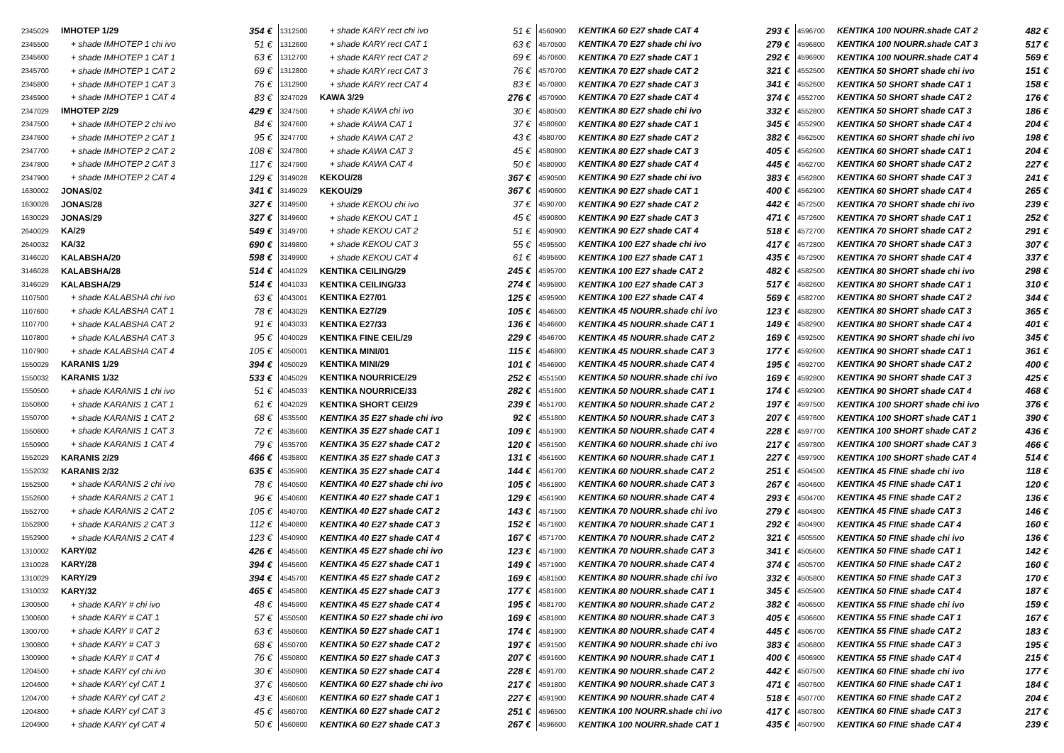| 2345029 | IMHOTEP 1/29 | 354 € |
| 2345500 | + shade IMHOTEP 1 chi ivo | 51 € |
| 2345600 | + shade IMHOTEP 1 CAT 1 | 63 € |
| 2345700 | + shade IMHOTEP 1 CAT 2 | 69 € |
| 2345800 | + shade IMHOTEP 1 CAT 3 | 76 € |
| 2345900 | + shade IMHOTEP 1 CAT 4 | 83 € |
| 2347029 | IMHOTEP 2/29 | 429 € |
| 2347500 | + shade IMHOTEP 2 chi ivo | 84 € |
| 2347600 | + shade IMHOTEP 2 CAT 1 | 95 € |
| 2347700 | + shade IMHOTEP 2 CAT 2 | 108 € |
| 2347800 | + shade IMHOTEP 2 CAT 3 | 117 € |
| 2347900 | + shade IMHOTEP 2 CAT 4 | 129 € |
| 1630002 | JONAS/02 | 341 € |
| 1630028 | JONAS/28 | 327 € |
| 1630029 | JONAS/29 | 327 € |
| 2640029 | KA/29 | 549 € |
| 2640032 | KA/32 | 690 € |
| 3146020 | KALABSHA/20 | 598 € |
| 3146028 | KALABSHA/28 | 514 € |
| 3146029 | KALABSHA/29 | 514 € |
| 1107500 | + shade KALABSHA chi ivo | 63 € |
| 1107600 | + shade KALABSHA CAT 1 | 78 € |
| 1107700 | + shade KALABSHA CAT 2 | 91 € |
| 1107800 | + shade KALABSHA CAT 3 | 95 € |
| 1107900 | + shade KALABSHA CAT 4 | 105 € |
| 1550029 | KARANIS 1/29 | 394 € |
| 1550032 | KARANIS 1/32 | 533 € |
| 1550500 | + shade KARANIS 1 chi ivo | 51 € |
| 1550600 | + shade KARANIS 1 CAT 1 | 61 € |
| 1550700 | + shade KARANIS 1 CAT 2 | 68 € |
| 1550800 | + shade KARANIS 1 CAT 3 | 72 € |
| 1550900 | + shade KARANIS 1 CAT 4 | 79 € |
| 1552029 | KARANIS 2/29 | 466 € |
| 1552032 | KARANIS 2/32 | 635 € |
| 1552500 | + shade KARANIS 2 chi ivo | 78 € |
| 1552600 | + shade KARANIS 2 CAT 1 | 96 € |
| 1552700 | + shade KARANIS 2 CAT 2 | 105 € |
| 1552800 | + shade KARANIS 2 CAT 3 | 112 € |
| 1552900 | + shade KARANIS 2 CAT 4 | 123 € |
| 1310002 | KARY/02 | 426 € |
| 1310028 | KARY/28 | 394 € |
| 1310029 | KARY/29 | 394 € |
| 1310032 | KARY/32 | 465 € |
| 1300500 | + shade KARY # chi ivo | 48 € |
| 1300600 | + shade KARY # CAT 1 | 57 € |
| 1300700 | + shade KARY # CAT 2 | 63 € |
| 1300800 | + shade KARY # CAT 3 | 68 € |
| 1300900 | + shade KARY # CAT 4 | 76 € |
| 1204500 | + shade KARY cyl chi ivo | 30 € |
| 1204600 | + shade KARY cyl CAT 1 | 37 € |
| 1204700 | + shade KARY cyl CAT 2 | 43 € |
| 1204800 | + shade KARY cyl CAT 3 | 45 € |
| 1204900 | + shade KARY cyl CAT 4 | 50 € |
| 1312500 | + shade KARY rect chi ivo | 51 € |
| 1312600 | + shade KARY rect CAT 1 | 63 € |
| 1312700 | + shade KARY rect CAT 2 | 69 € |
| 1312800 | + shade KARY rect CAT 3 | 76 € |
| 1312900 | + shade KARY rect CAT 4 | 83 € |
| 3247029 | KAWA 3/29 | 276 € |
| 3247500 | + shade KAWA chi ivo | 30 € |
| 3247600 | + shade KAWA CAT 1 | 37 € |
| 3247700 | + shade KAWA CAT 2 | 43 € |
| 3247800 | + shade KAWA CAT 3 | 45 € |
| 3247900 | + shade KAWA CAT 4 | 50 € |
| 3149028 | KEKOU/28 | 367 € |
| 3149029 | KEKOU/29 | 367 € |
| 3149500 | + shade KEKOU chi ivo | 37 € |
| 3149600 | + shade KEKOU CAT 1 | 45 € |
| 3149700 | + shade KEKOU CAT 2 | 51 € |
| 3149800 | + shade KEKOU CAT 3 | 55 € |
| 3149900 | + shade KEKOU CAT 4 | 61 € |
| 4041029 | KENTIKA CEILING/29 | 245 € |
| 4041033 | KENTIKA CEILING/33 | 274 € |
| 4043001 | KENTIKA E27/01 | 125 € |
| 4043029 | KENTIKA E27/29 | 105 € |
| 4043033 | KENTIKA E27/33 | 136 € |
| 4040029 | KENTIKA FINE CEIL/29 | 229 € |
| 4050001 | KENTIKA MINI/01 | 115 € |
| 4050029 | KENTIKA MINI/29 | 101 € |
| 4045029 | KENTIKA NOURRICE/29 | 252 € |
| 4045033 | KENTIKA NOURRICE/33 | 282 € |
| 4042029 | KENTIKA SHORT CEI/29 | 239 € |
| 4535500 | KENTIKA 35 E27 shade chi ivo | 92 € |
| 4535600 | KENTIKA 35 E27 shade CAT 1 | 109 € |
| 4535700 | KENTIKA 35 E27 shade CAT 2 | 120 € |
| 4535800 | KENTIKA 35 E27 shade CAT 3 | 131 € |
| 4535900 | KENTIKA 35 E27 shade CAT 4 | 144 € |
| 4540500 | KENTIKA 40 E27 shade chi ivo | 105 € |
| 4540600 | KENTIKA 40 E27 shade CAT 1 | 129 € |
| 4540700 | KENTIKA 40 E27 shade CAT 2 | 143 € |
| 4540800 | KENTIKA 40 E27 shade CAT 3 | 152 € |
| 4540900 | KENTIKA 40 E27 shade CAT 4 | 167 € |
| 4545500 | KENTIKA 45 E27 shade chi ivo | 123 € |
| 4545600 | KENTIKA 45 E27 shade CAT 1 | 149 € |
| 4545700 | KENTIKA 45 E27 shade CAT 2 | 169 € |
| 4545800 | KENTIKA 45 E27 shade CAT 3 | 177 € |
| 4545900 | KENTIKA 45 E27 shade CAT 4 | 195 € |
| 4550500 | KENTIKA 50 E27 shade chi ivo | 169 € |
| 4550600 | KENTIKA 50 E27 shade CAT 1 | 174 € |
| 4550700 | KENTIKA 50 E27 shade CAT 2 | 197 € |
| 4550800 | KENTIKA 50 E27 shade CAT 3 | 207 € |
| 4550900 | KENTIKA 50 E27 shade CAT 4 | 228 € |
| 4560500 | KENTIKA 60 E27 shade chi ivo | 217 € |
| 4560600 | KENTIKA 60 E27 shade CAT 1 | 227 € |
| 4560700 | KENTIKA 60 E27 shade CAT 2 | 251 € |
| 4560800 | KENTIKA 60 E27 shade CAT 3 | 267 € |
| 4560900 | KENTIKA 60 E27 shade CAT 4 | 293 € |
| 4570500 | KENTIKA 70 E27 shade chi ivo | 279 € |
| 4570600 | KENTIKA 70 E27 shade CAT 1 | 292 € |
| 4570700 | KENTIKA 70 E27 shade CAT 2 | 321 € |
| 4570800 | KENTIKA 70 E27 shade CAT 3 | 341 € |
| 4570900 | KENTIKA 70 E27 shade CAT 4 | 374 € |
| 4580500 | KENTIKA 80 E27 shade chi ivo | 332 € |
| 4580600 | KENTIKA 80 E27 shade CAT 1 | 345 € |
| 4580700 | KENTIKA 80 E27 shade CAT 2 | 382 € |
| 4580800 | KENTIKA 80 E27 shade CAT 3 | 405 € |
| 4580900 | KENTIKA 80 E27 shade CAT 4 | 445 € |
| 4590500 | KENTIKA 90 E27 shade chi ivo | 383 € |
| 4590600 | KENTIKA 90 E27 shade CAT 1 | 400 € |
| 4590700 | KENTIKA 90 E27 shade CAT 2 | 442 € |
| 4590800 | KENTIKA 90 E27 shade CAT 3 | 471 € |
| 4590900 | KENTIKA 90 E27 shade CAT 4 | 518 € |
| 4595500 | KENTIKA 100 E27 shade chi ivo | 417 € |
| 4595600 | KENTIKA 100 E27 shade CAT 1 | 435 € |
| 4595700 | KENTIKA 100 E27 shade CAT 2 | 482 € |
| 4595800 | KENTIKA 100 E27 shade CAT 3 | 517 € |
| 4595900 | KENTIKA 100 E27 shade CAT 4 | 569 € |
| 4546500 | KENTIKA 45 NOURR.shade chi ivo | 123 € |
| 4546600 | KENTIKA 45 NOURR.shade CAT 1 | 149 € |
| 4546700 | KENTIKA 45 NOURR.shade CAT 2 | 169 € |
| 4546800 | KENTIKA 45 NOURR.shade CAT 3 | 177 € |
| 4546900 | KENTIKA 45 NOURR.shade CAT 4 | 195 € |
| 4551500 | KENTIKA 50 NOURR.shade chi ivo | 169 € |
| 4551600 | KENTIKA 50 NOURR.shade CAT 1 | 174 € |
| 4551700 | KENTIKA 50 NOURR.shade CAT 2 | 197 € |
| 4551800 | KENTIKA 50 NOURR.shade CAT 3 | 207 € |
| 4551900 | KENTIKA 50 NOURR.shade CAT 4 | 228 € |
| 4561500 | KENTIKA 60 NOURR.shade chi ivo | 217 € |
| 4561600 | KENTIKA 60 NOURR.shade CAT 1 | 227 € |
| 4561700 | KENTIKA 60 NOURR.shade CAT 2 | 251 € |
| 4561800 | KENTIKA 60 NOURR.shade CAT 3 | 267 € |
| 4561900 | KENTIKA 60 NOURR.shade CAT 4 | 293 € |
| 4571500 | KENTIKA 70 NOURR.shade chi ivo | 279 € |
| 4571600 | KENTIKA 70 NOURR.shade CAT 1 | 292 € |
| 4571700 | KENTIKA 70 NOURR.shade CAT 2 | 321 € |
| 4571800 | KENTIKA 70 NOURR.shade CAT 3 | 341 € |
| 4571900 | KENTIKA 70 NOURR.shade CAT 4 | 374 € |
| 4581500 | KENTIKA 80 NOURR.shade chi ivo | 332 € |
| 4581600 | KENTIKA 80 NOURR.shade CAT 1 | 345 € |
| 4581700 | KENTIKA 80 NOURR.shade CAT 2 | 382 € |
| 4581800 | KENTIKA 80 NOURR.shade CAT 3 | 405 € |
| 4581900 | KENTIKA 80 NOURR.shade CAT 4 | 445 € |
| 4591500 | KENTIKA 90 NOURR.shade chi ivo | 383 € |
| 4591600 | KENTIKA 90 NOURR.shade CAT 1 | 400 € |
| 4591700 | KENTIKA 90 NOURR.shade CAT 2 | 442 € |
| 4591800 | KENTIKA 90 NOURR.shade CAT 3 | 471 € |
| 4591900 | KENTIKA 90 NOURR.shade CAT 4 | 518 € |
| 4596500 | KENTIKA 100 NOURR.shade chi ivo | 417 € |
| 4596600 | KENTIKA 100 NOURR.shade CAT 1 | 435 € |
| 4596700 | KENTIKA 100 NOURR.shade CAT 2 | 482 € |
| 4596800 | KENTIKA 100 NOURR.shade CAT 3 | 517 € |
| 4596900 | KENTIKA 100 NOURR.shade CAT 4 | 569 € |
| 4552500 | KENTIKA 50 SHORT shade chi ivo | 151 € |
| 4552600 | KENTIKA 50 SHORT shade CAT 1 | 158 € |
| 4552700 | KENTIKA 50 SHORT shade CAT 2 | 176 € |
| 4552800 | KENTIKA 50 SHORT shade CAT 3 | 186 € |
| 4552900 | KENTIKA 50 SHORT shade CAT 4 | 204 € |
| 4562500 | KENTIKA 60 SHORT shade chi ivo | 198 € |
| 4562600 | KENTIKA 60 SHORT shade CAT 1 | 204 € |
| 4562700 | KENTIKA 60 SHORT shade CAT 2 | 227 € |
| 4562800 | KENTIKA 60 SHORT shade CAT 3 | 241 € |
| 4562900 | KENTIKA 60 SHORT shade CAT 4 | 265 € |
| 4572500 | KENTIKA 70 SHORT shade chi ivo | 239 € |
| 4572600 | KENTIKA 70 SHORT shade CAT 1 | 252 € |
| 4572700 | KENTIKA 70 SHORT shade CAT 2 | 291 € |
| 4572800 | KENTIKA 70 SHORT shade CAT 3 | 307 € |
| 4572900 | KENTIKA 70 SHORT shade CAT 4 | 337 € |
| 4582500 | KENTIKA 80 SHORT shade chi ivo | 298 € |
| 4582600 | KENTIKA 80 SHORT shade CAT 1 | 310 € |
| 4582700 | KENTIKA 80 SHORT shade CAT 2 | 344 € |
| 4582800 | KENTIKA 80 SHORT shade CAT 3 | 365 € |
| 4582900 | KENTIKA 80 SHORT shade CAT 4 | 401 € |
| 4592500 | KENTIKA 90 SHORT shade chi ivo | 345 € |
| 4592600 | KENTIKA 90 SHORT shade CAT 1 | 361 € |
| 4592700 | KENTIKA 90 SHORT shade CAT 2 | 400 € |
| 4592800 | KENTIKA 90 SHORT shade CAT 3 | 425 € |
| 4592900 | KENTIKA 90 SHORT shade CAT 4 | 468 € |
| 4597500 | KENTIKA 100 SHORT shade chi ivo | 376 € |
| 4597600 | KENTIKA 100 SHORT shade CAT 1 | 390 € |
| 4597700 | KENTIKA 100 SHORT shade CAT 2 | 436 € |
| 4597800 | KENTIKA 100 SHORT shade CAT 3 | 466 € |
| 4597900 | KENTIKA 100 SHORT shade CAT 4 | 514 € |
| 4504500 | KENTIKA 45 FINE shade chi ivo | 118 € |
| 4504600 | KENTIKA 45 FINE shade CAT 1 | 120 € |
| 4504700 | KENTIKA 45 FINE shade CAT 2 | 136 € |
| 4504800 | KENTIKA 45 FINE shade CAT 3 | 146 € |
| 4504900 | KENTIKA 45 FINE shade CAT 4 | 160 € |
| 4505500 | KENTIKA 50 FINE shade chi ivo | 136 € |
| 4505600 | KENTIKA 50 FINE shade CAT 1 | 142 € |
| 4505700 | KENTIKA 50 FINE shade CAT 2 | 160 € |
| 4505800 | KENTIKA 50 FINE shade CAT 3 | 170 € |
| 4505900 | KENTIKA 50 FINE shade CAT 4 | 187 € |
| 4506500 | KENTIKA 55 FINE shade chi ivo | 159 € |
| 4506600 | KENTIKA 55 FINE shade CAT 1 | 167 € |
| 4506700 | KENTIKA 55 FINE shade CAT 2 | 183 € |
| 4506800 | KENTIKA 55 FINE shade CAT 3 | 195 € |
| 4506900 | KENTIKA 55 FINE shade CAT 4 | 215 € |
| 4507500 | KENTIKA 60 FINE shade chi ivo | 177 € |
| 4507600 | KENTIKA 60 FINE shade CAT 1 | 184 € |
| 4507700 | KENTIKA 60 FINE shade CAT 2 | 204 € |
| 4507800 | KENTIKA 60 FINE shade CAT 3 | 217 € |
| 4507900 | KENTIKA 60 FINE shade CAT 4 | 239 € |